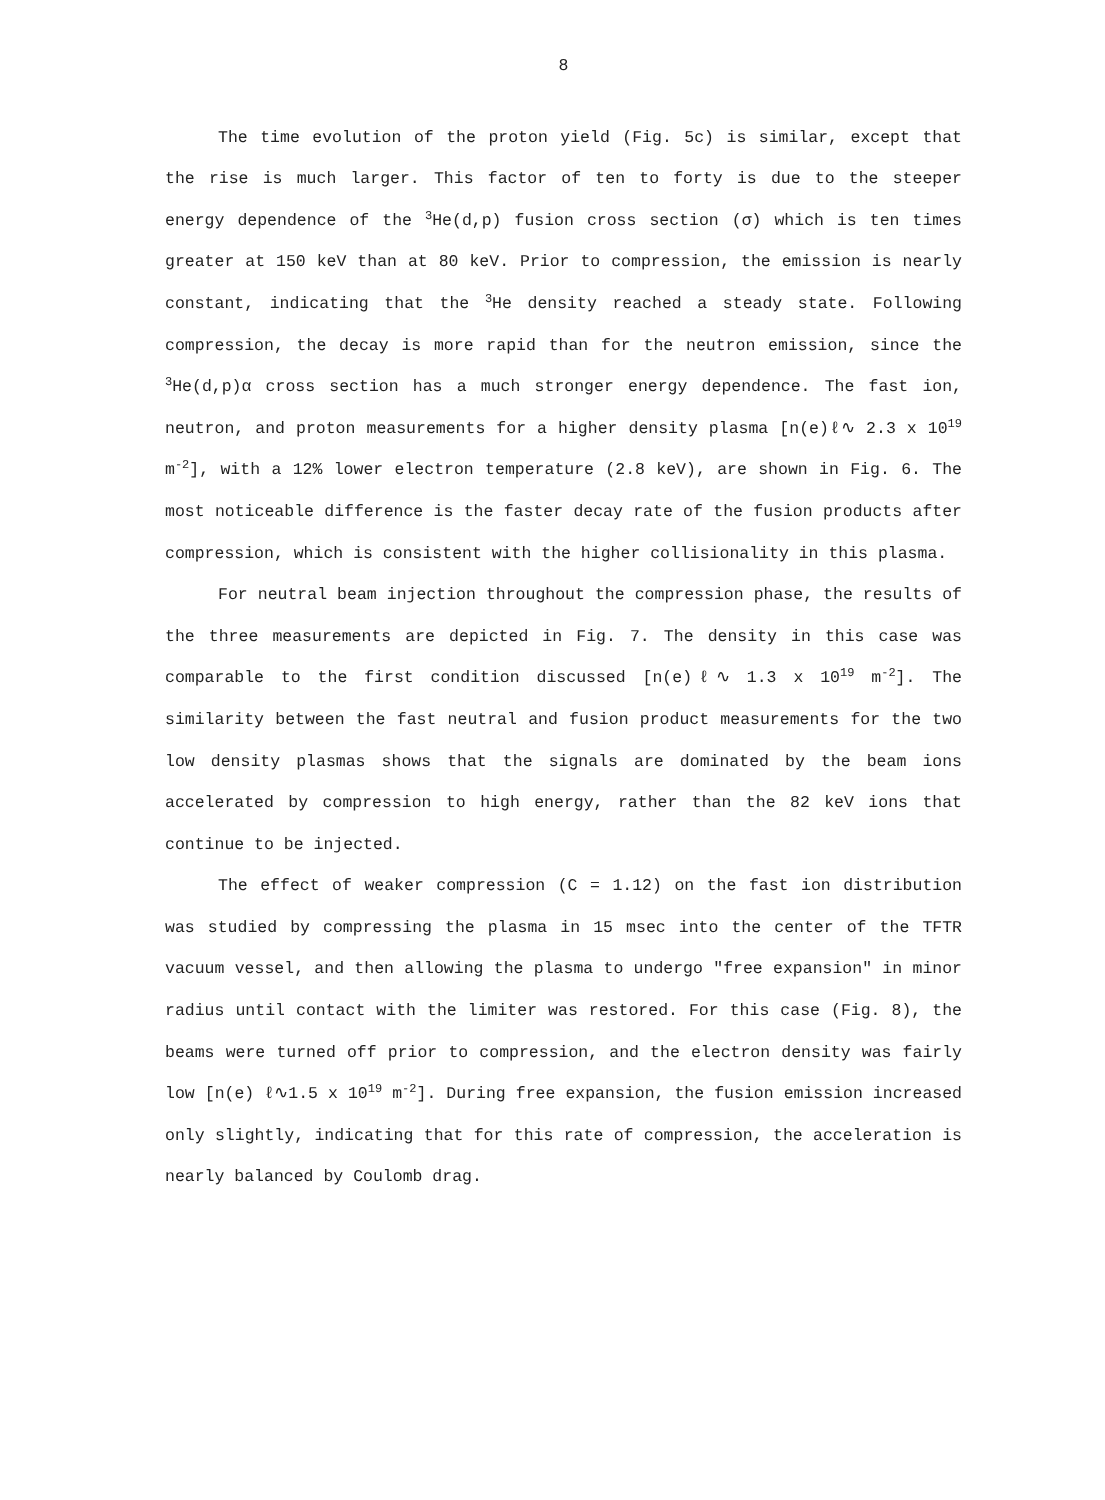8
The time evolution of the proton yield (Fig. 5c) is similar, except that the rise is much larger. This factor of ten to forty is due to the steeper energy dependence of the <sup>3</sup>He(d,p) fusion cross section (σ) which is ten times greater at 150 keV than at 80 keV. Prior to compression, the emission is nearly constant, indicating that the <sup>3</sup>He density reached a steady state. Following compression, the decay is more rapid than for the neutron emission, since the <sup>3</sup>He(d,p)α cross section has a much stronger energy dependence. The fast ion, neutron, and proton measurements for a higher density plasma [n(e)ℓ∿ 2.3 x 10<sup>19</sup> m<sup>-2</sup>], with a 12% lower electron temperature (2.8 keV), are shown in Fig. 6. The most noticeable difference is the faster decay rate of the fusion products after compression, which is consistent with the higher collisionality in this plasma.
For neutral beam injection throughout the compression phase, the results of the three measurements are depicted in Fig. 7. The density in this case was comparable to the first condition discussed [n(e)ℓ∿ 1.3 x 10<sup>19</sup> m<sup>-2</sup>]. The similarity between the fast neutral and fusion product measurements for the two low density plasmas shows that the signals are dominated by the beam ions accelerated by compression to high energy, rather than the 82 keV ions that continue to be injected.
The effect of weaker compression (C = 1.12) on the fast ion distribution was studied by compressing the plasma in 15 msec into the center of the TFTR vacuum vessel, and then allowing the plasma to undergo "free expansion" in minor radius until contact with the limiter was restored. For this case (Fig. 8), the beams were turned off prior to compression, and the electron density was fairly low [n(e) ℓ∿1.5 x 10<sup>19</sup> m<sup>-2</sup>]. During free expansion, the fusion emission increased only slightly, indicating that for this rate of compression, the acceleration is nearly balanced by Coulomb drag.